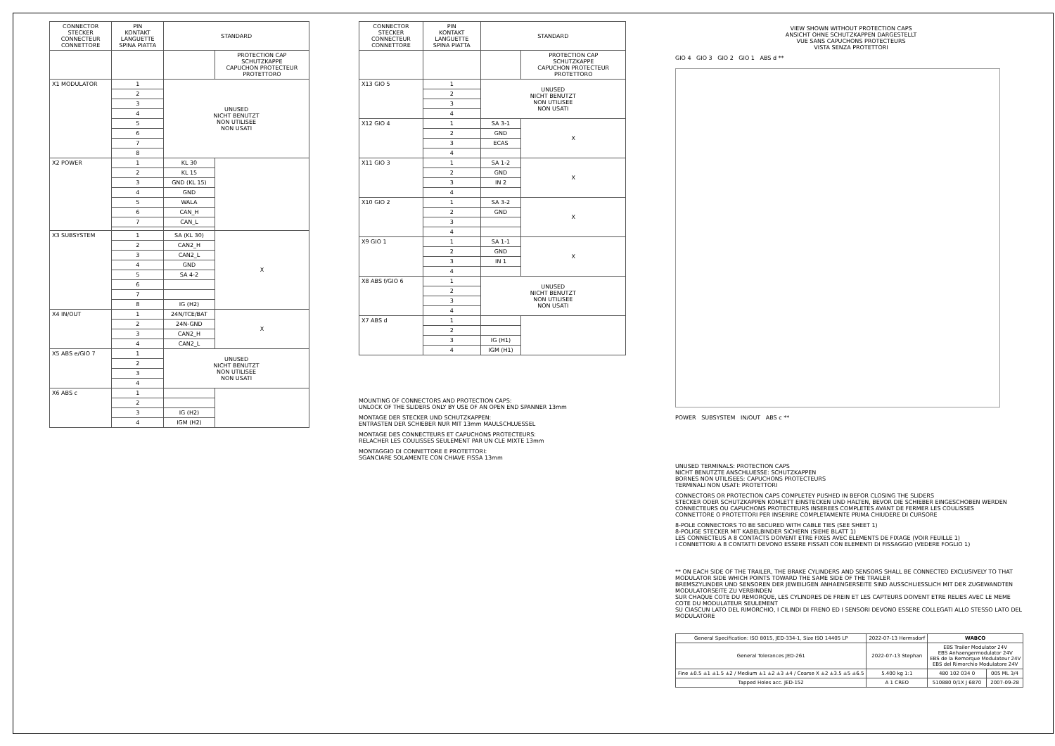| CONNECTOR STECKER CONNECTEUR CONNETTORE | PIN KONTAKT LANGUETTE SPINA PIATTA | STANDARD | |
| --- | --- | --- | --- |
| | | | PROTECTION CAP SCHUTZKAPPE CAPUCHON PROTECTEUR PROTETTORO |
| X1 MODULATOR | 1 | UNUSED NICHT BENUTZT NON UTILISEE NON USATI | |
| | 2 | | |
| | 3 | | |
| | 4 | | |
| | 5 | | |
| | 6 | | |
| | 7 | | |
| | 8 | | |
| X2 POWER | 1 | KL 30 | |
| | 2 | KL 15 | |
| | 3 | GND (KL 15) | |
| | 4 | GND | |
| | 5 | WALA | |
| | 6 | CAN_H | |
| | 7 | CAN_L | |
| X3 SUBSYSTEM | 1 | SA (KL 30) | X |
| | 2 | CAN2_H | |
| | 3 | CAN2_L | |
| | 4 | GND | |
| | 5 | SA 4-2 | |
| | 6 | | |
| | 7 | | |
| | 8 | IG (H2) | |
| X4 IN/OUT | 1 | 24N/TCE/BAT | X |
| | 2 | 24N-GND | |
| | 3 | CAN2_H | |
| | 4 | CAN2_L | |
| X5 ABS e/GIO 7 | 1 | UNUSED NICHT BENUTZT NON UTILISEE NON USATI | |
| | 2 | | |
| | 3 | | |
| | 4 | | |
| X6 ABS c | 1 | | |
| | 2 | | |
| | 3 | IG (H2) | |
| | 4 | IGM (H2) | |
| CONNECTOR STECKER CONNECTEUR CONNETTORE | PIN KONTAKT LANGUETTE SPINA PIATTA | STANDARD | |
| --- | --- | --- | --- |
| | | | PROTECTION CAP SCHUTZKAPPE CAPUCHON PROTECTEUR PROTETTORO |
| X13 GIO 5 | 1 | UNUSED NICHT BENUTZT NON UTILISEE NON USATI | |
| | 2 | | |
| | 3 | | |
| | 4 | | |
| X12 GIO 4 | 1 | SA 3-1 | X |
| | 2 | GND | |
| | 3 | ECAS | |
| | 4 | | |
| X11 GIO 3 | 1 | SA 1-2 | X |
| | 2 | GND | |
| | 3 | IN 2 | |
| | 4 | | |
| X10 GIO 2 | 1 | SA 3-2 | X |
| | 2 | GND | |
| | 3 | | |
| | 4 | | |
| X9 GIO 1 | 1 | SA 1-1 | X |
| | 2 | GND | |
| | 3 | IN 1 | |
| | 4 | | |
| X8 ABS f/GIO 6 | 1 | UNUSED NICHT BENUTZT NON UTILISEE NON USATI | |
| | 2 | | |
| | 3 | | |
| | 4 | | |
| X7 ABS d | 1 | | |
| | 2 | | |
| | 3 | IG (H1) | |
| | 4 | IGM (H1) | |
MOUNTING OF CONNECTORS AND PROTECTION CAPS:
UNLOCK OF THE SLIDERS ONLY BY USE OF AN OPEN END SPANNER 13mm
MONTAGE DER STECKER UND SCHUTZKAPPEN:
ENTRASTEN DER SCHIEBER NUR MIT 13mm MAULSCHLUESSEL
MONTAGE DES CONNECTEURS ET CAPUCHONS PROTECTEURS:
RELACHER LES COULISSES SEULEMENT PAR UN CLE MIXTE 13mm
MONTAGGIO DI CONNETTORE E PROTETTORI:
SGANCIARE SOLAMENTE CON CHIAVE FISSA 13mm
VIEW SHOWN WITHOUT PROTECTION CAPS
ANSICHT OHNE SCHUTZKAPPEN DARGESTELLT
VUE SANS CAPUCHONS PROTECTEURS
VISTA SENZA PROTETTORI
GIO 4 GIO 3 GIO 2 GIO 1 ABS d **
POWER SUBSYSTEM IN/OUT ABS c **
UNUSED TERMINALS: PROTECTION CAPS
NICHT BENUTZTE ANSCHLUESSE: SCHUTZKAPPEN
BORNES NON UTILISEES: CAPUCHONS PROTECTEURS
TERMINALI NON USATI: PROTETTORI
CONNECTORS OR PROTECTION CAPS COMPLETEY PUSHED IN BEFOR CLOSING THE SLIDERS
STECKER ODER SCHUTZKAPPEN KOMLETT EINSTECKEN UND HALTEN, BEVOR DIE SCHIEBER EINGESCHOBEN WERDEN
CONNECTEURS OU CAPUCHONS PROTECTEURS INSEREES COMPLETES AVANT DE FERMER LES COULISSES
CONNETTORE O PROTETTORI PER INSERIRE COMPLETAMENTE PRIMA CHIUDERE DI CURSORE
8-POLE CONNECTORS TO BE SECURED WITH CABLE TIES (SEE SHEET 1)
8-POLIGE STECKER MIT KABELBINDER SICHERN (SIEHE BLATT 1)
LES CONNECTEUS A 8 CONTACTS DOIVENT ETRE FIXES AVEC ELEMENTS DE FIXAGE (VOIR FEUILLE 1)
I CONNETTORI A 8 CONTATTI DEVONO ESSERE FISSATI CON ELEMENTI DI FISSAGGIO (VEDERE FOGLIO 1)
** ON EACH SIDE OF THE TRAILER, THE BRAKE CYLINDERS AND SENSORS SHALL BE CONNECTED EXCLUSIVELY TO THAT MODULATOR SIDE WHICH POINTS TOWARD THE SAME SIDE OF THE TRAILER
BREMSZYLINDER UND SENSOREN DER JEWEILIGEN ANHAENGERSEITE SIND AUSSCHLIESSLICH MIT DER ZUGEWANDTEN MODULATORSEITE ZU VERBINDEN
SUR CHAQUE COTE DU REMORQUE, LES CYLINDRES DE FREIN ET LES CAPTEURS DOIVENT ETRE RELIES AVEC LE MEME COTE DU MODULATEUR SEULEMENT
SU CIASCUN LATO DEL RIMORCHIO, I CILINDI DI FRENO ED I SENSORI DEVONO ESSERE COLLEGATI ALLO STESSO LATO DEL MODULATORE
| General Specification: ISO 8015, JED-334-1, Size ISO 14405 LP | 2022-07-13 Hermsdorf | WABCO | |
| General Tolerances JED-261 | 2022-07-13 Stephan | EBS Trailer Modulator 24V EBS Anhaengermodulator 24V EBS de la Remorque Modulateur 24V EBS del Rimorchio Modulatore 24V | |
| Fine ±0.5 ±1 ±1.5 ±2 / Medium ±1 ±2 ±3 ±4 / Coarse X ±2 ±3.5 ±5 ±6.5 | 5.400 kg 1:1 | 480 102 034 0 | 005 ML 3/4 |
| Tapped Holes acc. JED-152 | A 1 CREO | 510880 0/1X J 6870 | 2007-09-28 |